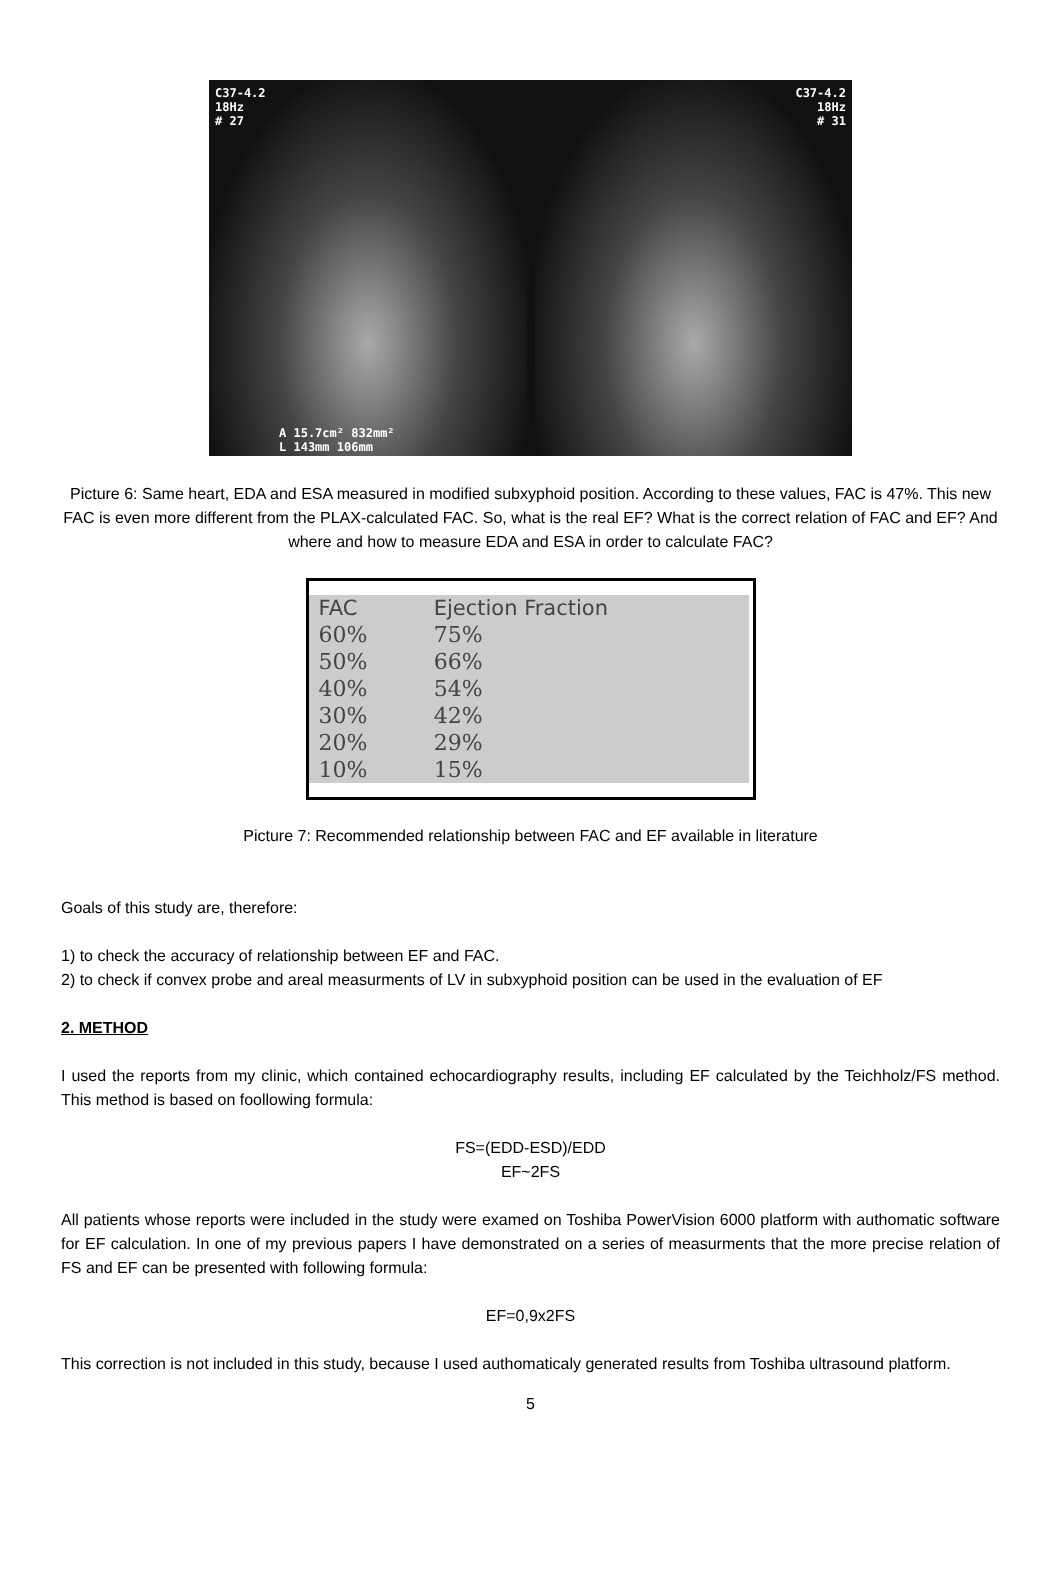C37-4.2
18Hz
# 27
A 15.7cm² 832mm²
L 143mm 106mm
C37-4.2
18Hz
# 31
Picture 6: Same heart, EDA and ESA measured in modified subxyphoid position. According to these values, FAC is 47%. This new FAC is even more different from the PLAX-calculated FAC. So, what is the real EF? What is the correct relation of FAC and EF? And where and how to measure EDA and ESA in order to calculate FAC?
| FAC | Ejection Fraction |
| --- | --- |
| 60% | 75% |
| 50% | 66% |
| 40% | 54% |
| 30% | 42% |
| 20% | 29% |
| 10% | 15% |
Picture 7: Recommended relationship between FAC and EF available in literature
Goals of this study are, therefore:
1) to check the accuracy of relationship between EF and FAC.
2) to check if convex probe and areal measurments of LV in subxyphoid position can be used in the evaluation of EF
2. METHOD
I used the reports from my clinic, which contained echocardiography results, including EF calculated by the Teichholz/FS method. This method is based on foollowing formula:
FS=(EDD-ESD)/EDD
EF~2FS
All patients whose reports were included in the study were examed on Toshiba PowerVision 6000 platform with authomatic software for EF calculation. In one of my previous papers I have demonstrated on a series of measurments that the more precise relation of FS and EF can be presented with following formula:
EF=0,9x2FS
This correction is not included in this study, because I used authomaticaly generated results from Toshiba ultrasound platform.
5